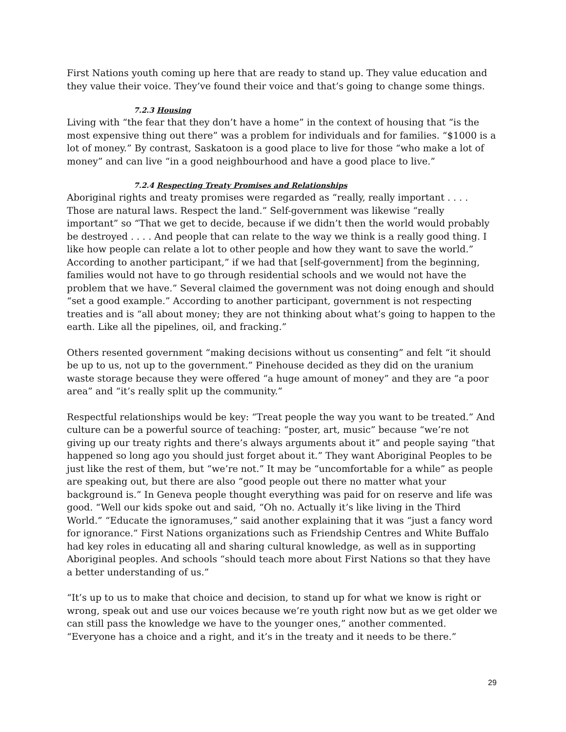First Nations youth coming up here that are ready to stand up. They value education and they value their voice. They’ve found their voice and that’s going to change some things.
7.2.3 Housing
Living with “the fear that they don’t have a home” in the context of housing that “is the most expensive thing out there” was a problem for individuals and for families. “$1000 is a lot of money.” By contrast, Saskatoon is a good place to live for those “who make a lot of money” and can live “in a good neighbourhood and have a good place to live.”
7.2.4 Respecting Treaty Promises and Relationships
Aboriginal rights and treaty promises were regarded as “really, really important . . . . Those are natural laws. Respect the land.” Self-government was likewise “really important” so “That we get to decide, because if we didn’t then the world would probably be destroyed . . . . And people that can relate to the way we think is a really good thing. I like how people can relate a lot to other people and how they want to save the world.” According to another participant,” if we had that [self-government] from the beginning, families would not have to go through residential schools and we would not have the problem that we have.” Several claimed the government was not doing enough and should “set a good example.” According to another participant, government is not respecting treaties and is “all about money; they are not thinking about what’s going to happen to the earth. Like all the pipelines, oil, and fracking.”
Others resented government “making decisions without us consenting” and felt “it should be up to us, not up to the government.” Pinehouse decided as they did on the uranium waste storage because they were offered “a huge amount of money” and they are “a poor area” and “it’s really split up the community.”
Respectful relationships would be key: “Treat people the way you want to be treated.” And culture can be a powerful source of teaching: “poster, art, music” because “we’re not giving up our treaty rights and there’s always arguments about it” and people saying “that happened so long ago you should just forget about it.” They want Aboriginal Peoples to be just like the rest of them, but “we’re not.” It may be “uncomfortable for a while” as people are speaking out, but there are also “good people out there no matter what your background is.” In Geneva people thought everything was paid for on reserve and life was good. “Well our kids spoke out and said, “Oh no. Actually it’s like living in the Third World.” “Educate the ignoramuses,” said another explaining that it was “just a fancy word for ignorance.” First Nations organizations such as Friendship Centres and White Buffalo had key roles in educating all and sharing cultural knowledge, as well as in supporting Aboriginal peoples. And schools “should teach more about First Nations so that they have a better understanding of us.”
“It’s up to us to make that choice and decision, to stand up for what we know is right or wrong, speak out and use our voices because we’re youth right now but as we get older we can still pass the knowledge we have to the younger ones,” another commented. “Everyone has a choice and a right, and it’s in the treaty and it needs to be there.”
29